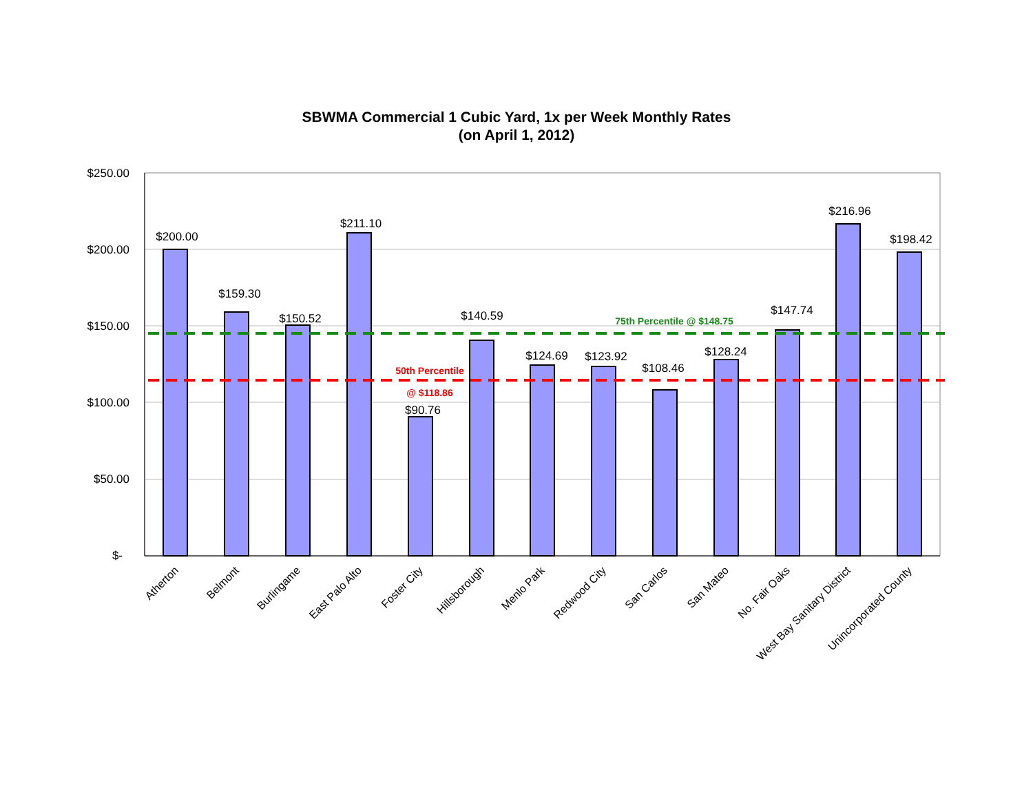SBWMA Commercial 1 Cubic Yard, 1x per Week Monthly Rates
(on April 1, 2012)
$250.00
$200.00
$150.00
$100.00
$50.00
$-
$200.00
$159.30
$150.52
$211.10
$90.76
$140.59
$124.69
$123.92
$108.46
$128.24
$147.74
$216.96
$198.42
75th Percentile @ $148.75
50th Percentile
@ $118.86
Atherton
Belmont
Burlingame
East Palo Alto
Foster City
Hillsborough
Menlo Park
Redwood City
San Carlos
San Mateo
No. Fair Oaks
West Bay Sanitary District
Unincorporated County